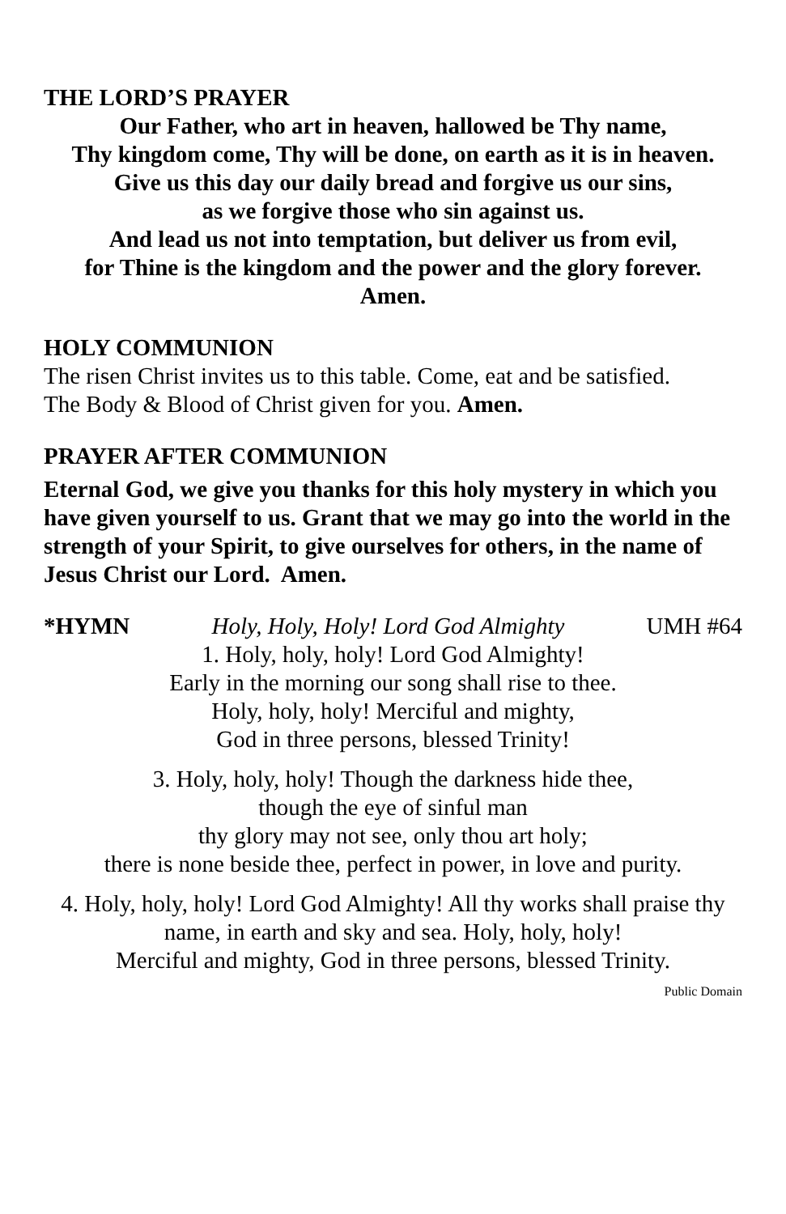THE LORD’S PRAYER
Our Father, who art in heaven, hallowed be Thy name,
Thy kingdom come, Thy will be done, on earth as it is in heaven.
Give us this day our daily bread and forgive us our sins,
as we forgive those who sin against us.
And lead us not into temptation, but deliver us from evil,
for Thine is the kingdom and the power and the glory forever.
Amen.
HOLY COMMUNION
The risen Christ invites us to this table. Come, eat and be satisfied.
The Body & Blood of Christ given for you. Amen.
PRAYER AFTER COMMUNION
Eternal God, we give you thanks for this holy mystery in which you have given yourself to us. Grant that we may go into the world in the strength of your Spirit, to give ourselves for others, in the name of Jesus Christ our Lord. Amen.
*HYMN Holy, Holy, Holy! Lord God Almighty UMH #64
1. Holy, holy, holy! Lord God Almighty!
Early in the morning our song shall rise to thee.
Holy, holy, holy! Merciful and mighty,
God in three persons, blessed Trinity!
3. Holy, holy, holy! Though the darkness hide thee,
though the eye of sinful man
thy glory may not see, only thou art holy;
there is none beside thee, perfect in power, in love and purity.
4. Holy, holy, holy! Lord God Almighty! All thy works shall praise thy name, in earth and sky and sea. Holy, holy, holy!
Merciful and mighty, God in three persons, blessed Trinity.
Public Domain